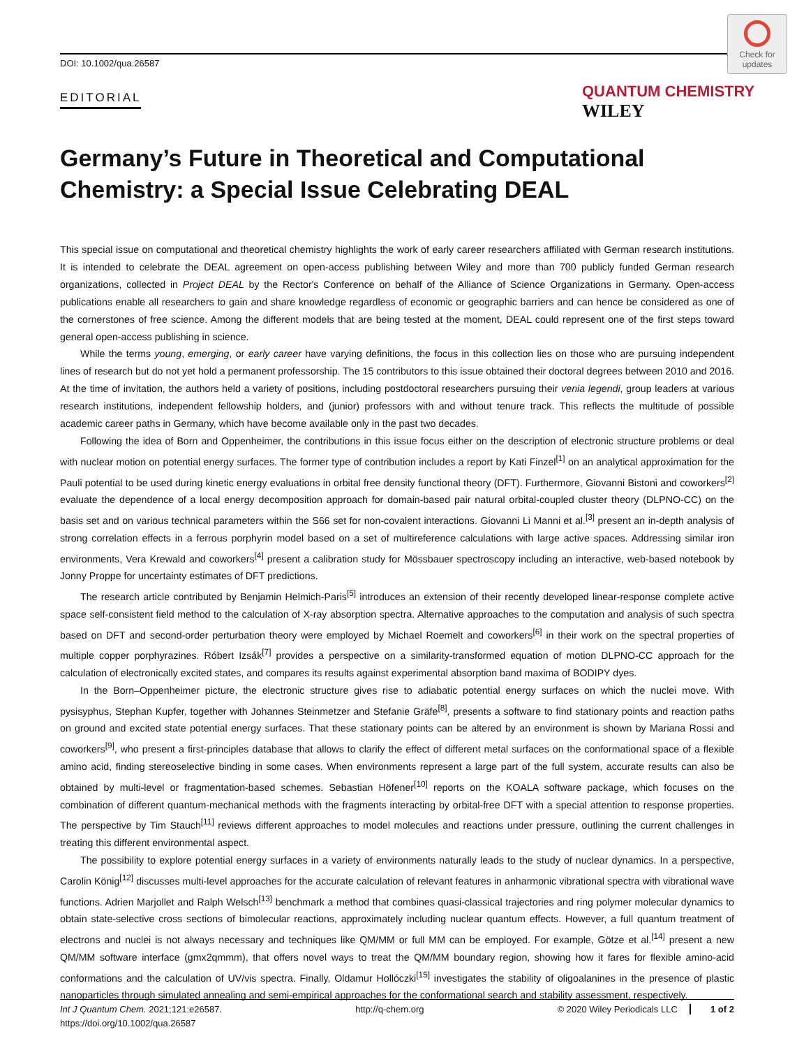DOI: 10.1002/qua.26587
EDITORIAL
Check for updates
QUANTUM CHEMISTRY WILEY
Germany’s Future in Theoretical and Computational Chemistry: a Special Issue Celebrating DEAL
This special issue on computational and theoretical chemistry highlights the work of early career researchers affiliated with German research institutions. It is intended to celebrate the DEAL agreement on open-access publishing between Wiley and more than 700 publicly funded German research organizations, collected in Project DEAL by the Rector's Conference on behalf of the Alliance of Science Organizations in Germany. Open-access publications enable all researchers to gain and share knowledge regardless of economic or geographic barriers and can hence be considered as one of the cornerstones of free science. Among the different models that are being tested at the moment, DEAL could represent one of the first steps toward general open-access publishing in science.
While the terms young, emerging, or early career have varying definitions, the focus in this collection lies on those who are pursuing independent lines of research but do not yet hold a permanent professorship. The 15 contributors to this issue obtained their doctoral degrees between 2010 and 2016. At the time of invitation, the authors held a variety of positions, including postdoctoral researchers pursuing their venia legendi, group leaders at various research institutions, independent fellowship holders, and (junior) professors with and without tenure track. This reflects the multitude of possible academic career paths in Germany, which have become available only in the past two decades.
Following the idea of Born and Oppenheimer, the contributions in this issue focus either on the description of electronic structure problems or deal with nuclear motion on potential energy surfaces. The former type of contribution includes a report by Kati Finzel<sup>[1]</sup> on an analytical approximation for the Pauli potential to be used during kinetic energy evaluations in orbital free density functional theory (DFT). Furthermore, Giovanni Bistoni and coworkers<sup>[2]</sup> evaluate the dependence of a local energy decomposition approach for domain-based pair natural orbital-coupled cluster theory (DLPNO-CC) on the basis set and on various technical parameters within the S66 set for non-covalent interactions. Giovanni Li Manni et al.<sup>[3]</sup> present an in-depth analysis of strong correlation effects in a ferrous porphyrin model based on a set of multireference calculations with large active spaces. Addressing similar iron environments, Vera Krewald and coworkers<sup>[4]</sup> present a calibration study for Mössbauer spectroscopy including an interactive, web-based notebook by Jonny Proppe for uncertainty estimates of DFT predictions.
The research article contributed by Benjamin Helmich-Paris<sup>[5]</sup> introduces an extension of their recently developed linear-response complete active space self-consistent field method to the calculation of X-ray absorption spectra. Alternative approaches to the computation and analysis of such spectra based on DFT and second-order perturbation theory were employed by Michael Roemelt and coworkers<sup>[6]</sup> in their work on the spectral properties of multiple copper porphyrazines. Róbert Izsák<sup>[7]</sup> provides a perspective on a similarity-transformed equation of motion DLPNO-CC approach for the calculation of electronically excited states, and compares its results against experimental absorption band maxima of BODIPY dyes.
In the Born–Oppenheimer picture, the electronic structure gives rise to adiabatic potential energy surfaces on which the nuclei move. With pysisyphus, Stephan Kupfer, together with Johannes Steinmetzer and Stefanie Gräfe<sup>[8]</sup>, presents a software to find stationary points and reaction paths on ground and excited state potential energy surfaces. That these stationary points can be altered by an environment is shown by Mariana Rossi and coworkers<sup>[9]</sup>, who present a first-principles database that allows to clarify the effect of different metal surfaces on the conformational space of a flexible amino acid, finding stereoselective binding in some cases. When environments represent a large part of the full system, accurate results can also be obtained by multi-level or fragmentation-based schemes. Sebastian Höfener<sup>[10]</sup> reports on the KOALA software package, which focuses on the combination of different quantum-mechanical methods with the fragments interacting by orbital-free DFT with a special attention to response properties. The perspective by Tim Stauch<sup>[11]</sup> reviews different approaches to model molecules and reactions under pressure, outlining the current challenges in treating this different environmental aspect.
The possibility to explore potential energy surfaces in a variety of environments naturally leads to the study of nuclear dynamics. In a perspective, Carolin König<sup>[12]</sup> discusses multi-level approaches for the accurate calculation of relevant features in anharmonic vibrational spectra with vibrational wave functions. Adrien Marjollet and Ralph Welsch<sup>[13]</sup> benchmark a method that combines quasi-classical trajectories and ring polymer molecular dynamics to obtain state-selective cross sections of bimolecular reactions, approximately including nuclear quantum effects. However, a full quantum treatment of electrons and nuclei is not always necessary and techniques like QM/MM or full MM can be employed. For example, Götze et al.<sup>[14]</sup> present a new QM/MM software interface (gmx2qmmm), that offers novel ways to treat the QM/MM boundary region, showing how it fares for flexible amino-acid conformations and the calculation of UV/vis spectra. Finally, Oldamur Hollóczki<sup>[15]</sup> investigates the stability of oligoalanines in the presence of plastic nanoparticles through simulated annealing and semi-empirical approaches for the conformational search and stability assessment, respectively.
Int J Quantum Chem. 2021;121:e26587.
https://doi.org/10.1002/qua.26587
http://q-chem.org © 2020 Wiley Periodicals LLC 1 of 2